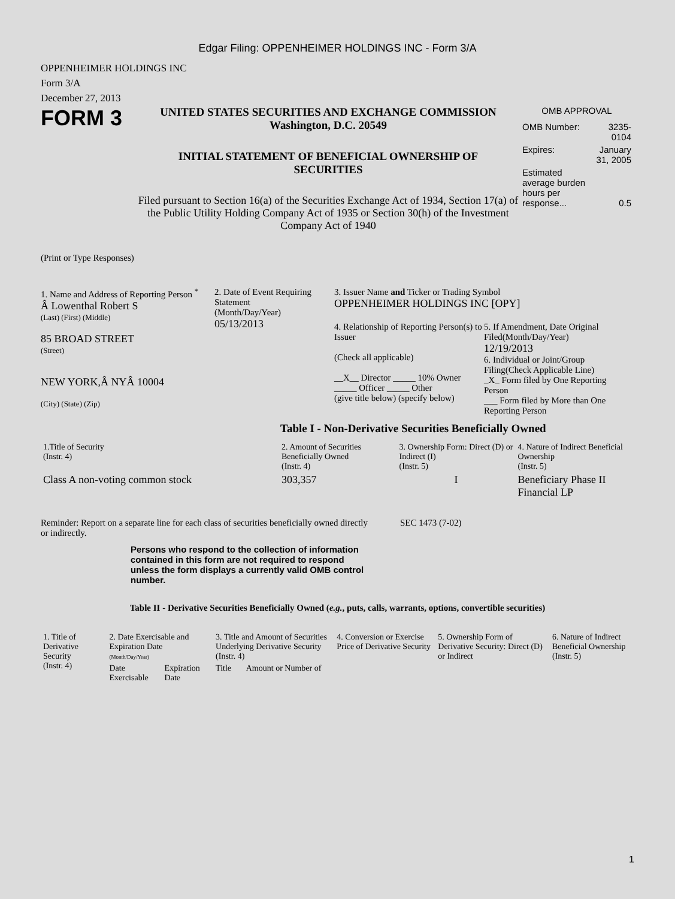Edgar Filing: OPPENHEIMER HOLDINGS INC - Form 3/A
OPPENHEIMER HOLDINGS INC
Form 3/A
December 27, 2013
FORM 3
UNITED STATES SECURITIES AND EXCHANGE COMMISSION
Washington, D.C. 20549
INITIAL STATEMENT OF BENEFICIAL OWNERSHIP OF SECURITIES
Filed pursuant to Section 16(a) of the Securities Exchange Act of 1934, Section 17(a) of the Public Utility Holding Company Act of 1935 or Section 30(h) of the Investment Company Act of 1940
OMB APPROVAL
| OMB Number: | 3235-0104 |
| Expires: | January 31, 2005 |
| Estimated average burden hours per response... | 0.5 |
(Print or Type Responses)
1. Name and Address of Reporting Person <sup>*</sup>
Â Lowenthal Robert S
(Last) (First) (Middle)
85 BROAD STREET
(Street)
NEW YORK,Â NYÂ 10004
(City) (State) (Zip)
2. Date of Event Requiring Statement
(Month/Day/Year)
05/13/2013
3. Issuer Name and Ticker or Trading Symbol
OPPENHEIMER HOLDINGS INC [OPY]
4. Relationship of Reporting Person(s) to Issuer
(Check all applicable)
__X__ Director _____ 10% Owner
_____ Officer _____ Other
(give title below) (specify below)
5. If Amendment, Date Original Filed(Month/Day/Year)
12/19/2013
6. Individual or Joint/Group Filing(Check Applicable Line)
_X_ Form filed by One Reporting Person
___ Form filed by More than One Reporting Person
Table I - Non-Derivative Securities Beneficially Owned
| 1.Title of Security (Instr. 4) | 2. Amount of Securities Beneficially Owned (Instr. 4) | 3. Ownership Form: Direct (D) or Indirect (I) (Instr. 5) | 4. Nature of Indirect Beneficial Ownership (Instr. 5) |
| --- | --- | --- | --- |
| Class A non-voting common stock | 303,357 | I | Beneficiary Phase II Financial LP |
Reminder: Report on a separate line for each class of securities beneficially owned directly or indirectly.
SEC 1473 (7-02)
Persons who respond to the collection of information contained in this form are not required to respond unless the form displays a currently valid OMB control number.
Table II - Derivative Securities Beneficially Owned (e.g., puts, calls, warrants, options, convertible securities)
| 1. Title of Derivative Security (Instr. 4) | 2. Date Exercisable and Expiration Date (Month/Day/Year) | | 3. Title and Amount of Securities Underlying Derivative Security (Instr. 4) | | 4. Conversion or Exercise Price of Derivative Security | 5. Ownership Form of Derivative Security: Direct (D) or Indirect | 6. Nature of Indirect Beneficial Ownership (Instr. 5) |
| --- | --- | --- | --- | --- | --- | --- | --- |
| | Date Exercisable | Expiration Date | Title | Amount or Number of | | | |
1